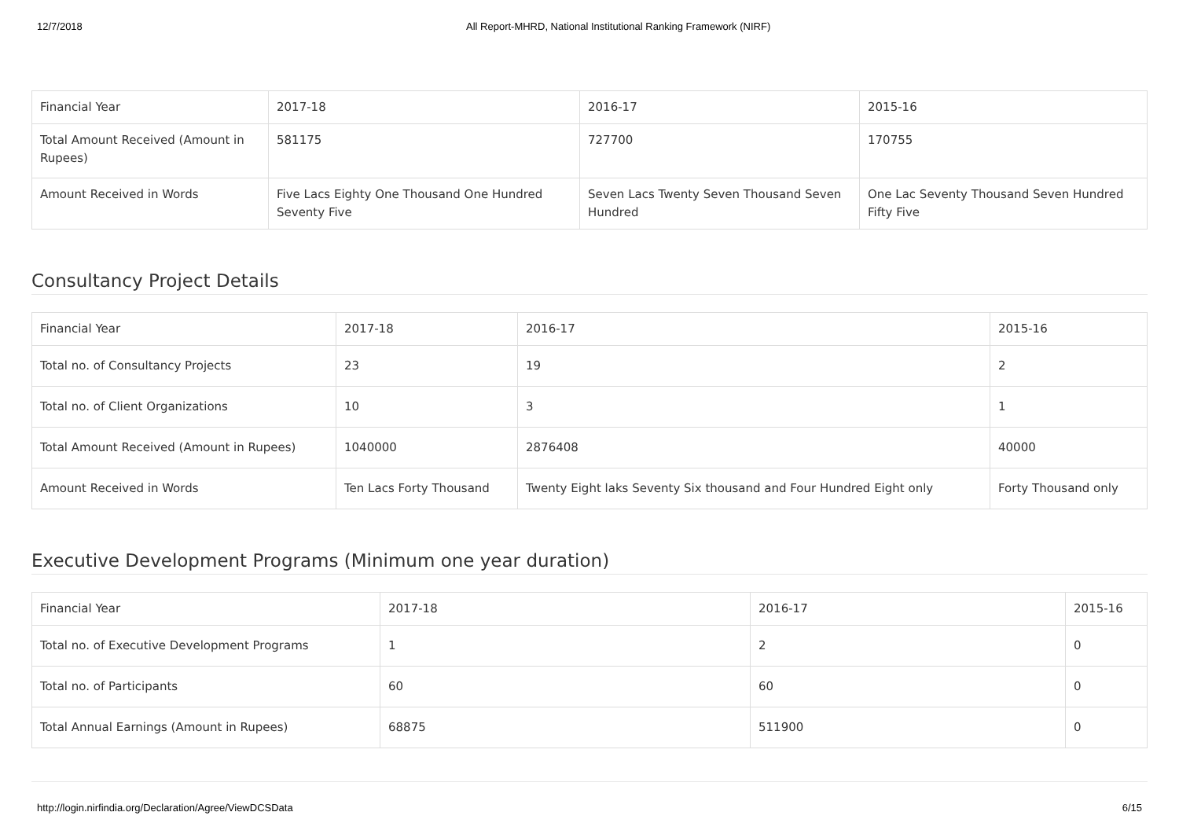12/7/2018 All Report-MHRD, National Institutional Ranking Framework (NIRF)
| Financial Year | 2017-18 | 2016-17 | 2015-16 |
| Total Amount Received (Amount in Rupees) | 581175 | 727700 | 170755 |
| Amount Received in Words | Five Lacs Eighty One Thousand One Hundred Seventy Five | Seven Lacs Twenty Seven Thousand Seven Hundred | One Lac Seventy Thousand Seven Hundred Fifty Five |
Consultancy Project Details
| Financial Year | 2017-18 | 2016-17 | 2015-16 |
| Total no. of Consultancy Projects | 23 | 19 | 2 |
| Total no. of Client Organizations | 10 | 3 | 1 |
| Total Amount Received (Amount in Rupees) | 1040000 | 2876408 | 40000 |
| Amount Received in Words | Ten Lacs Forty Thousand | Twenty Eight laks Seventy Six thousand and Four Hundred Eight only | Forty Thousand only |
Executive Development Programs (Minimum one year duration)
| Financial Year | 2017-18 | 2016-17 | 2015-16 |
| Total no. of Executive Development Programs | 1 | 2 | 0 |
| Total no. of Participants | 60 | 60 | 0 |
| Total Annual Earnings (Amount in Rupees) | 68875 | 511900 | 0 |
http://login.nirfindia.org/Declaration/Agree/ViewDCSData 6/15